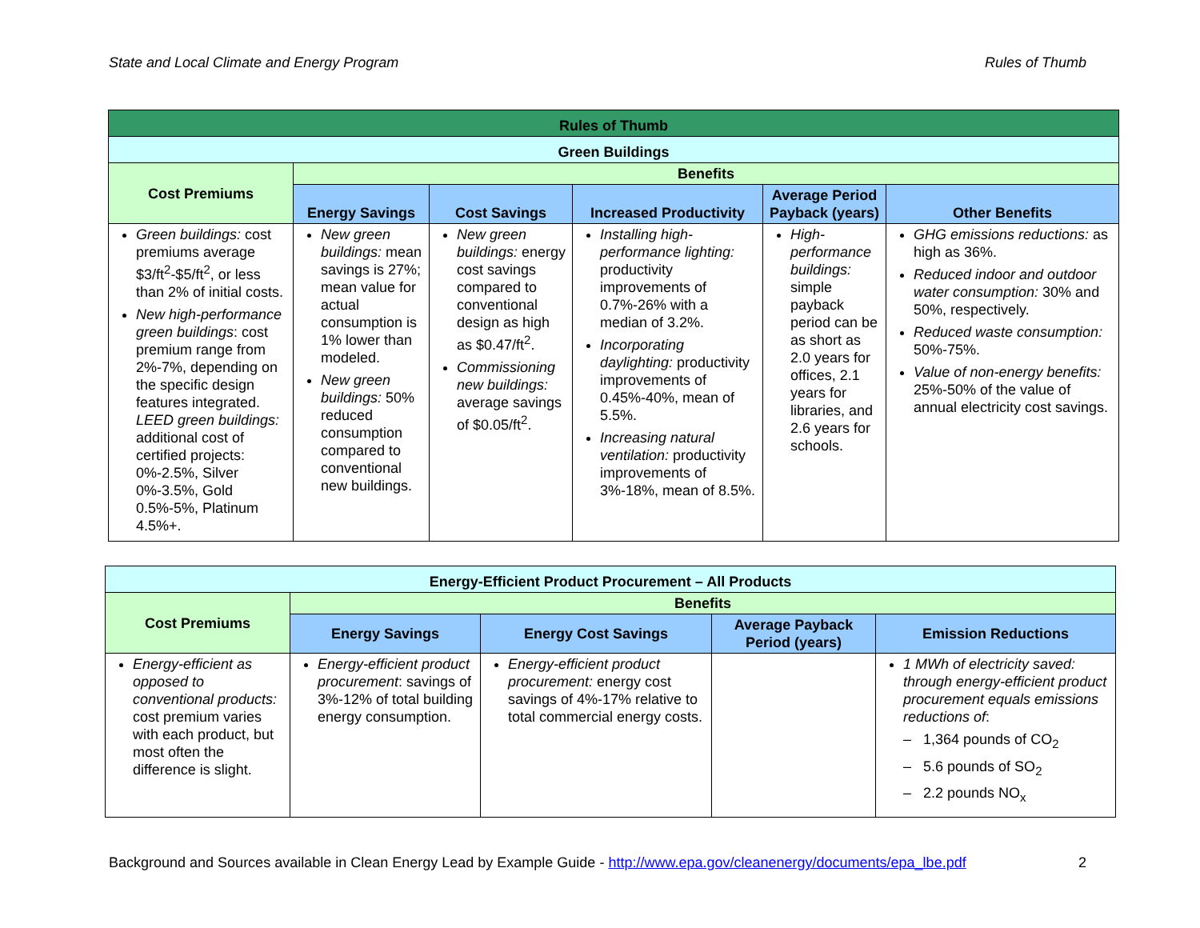State and Local Climate and Energy Program Rules of Thumb
| Rules of Thumb | | | | | |
| --- | --- | --- | --- | --- | --- |
| Green Buildings | | | | | |
| Cost Premiums | Benefits | | | | |
| | Energy Savings | Cost Savings | Increased Productivity | Average Period Payback (years) | Other Benefits |
| Green buildings: cost premiums average $3/ft<sup>2</sup>-$5/ft<sup>2</sup>, or less than 2% of initial costs. New high-performance green buildings : cost premium range from 2%-7%, depending on the specific design features integrated. LEED green buildings: additional cost of certified projects: 0%-2.5%, Silver 0%-3.5%, Gold 0.5%-5%, Platinum 4.5%+. | New green buildings: mean savings is 27%; mean value for actual consumption is 1% lower than modeled. New green buildings: 50% reduced consumption compared to conventional new buildings. | New green buildings: energy cost savings compared to conventional design as high as $0.47/ft<sup>2</sup>. Commissioning new buildings: average savings of $0.05/ft<sup>2</sup>. | Installing high-performance lighting: productivity improvements of 0.7%-26% with a median of 3.2%. Incorporating daylighting: productivity improvements of 0.45%-40%, mean of 5.5%. Increasing natural ventilation: productivity improvements of 3%-18%, mean of 8.5%. | High-performance buildings: simple payback period can be as short as 2.0 years for offices, 2.1 years for libraries, and 2.6 years for schools. | GHG emissions reductions: as high as 36%. Reduced indoor and outdoor water consumption: 30% and 50%, respectively. Reduced waste consumption: 50%-75%. Value of non-energy benefits: 25%-50% of the value of annual electricity cost savings. |
| Energy-Efficient Product Procurement – All Products | | | | |
| --- | --- | --- | --- | --- |
| Cost Premiums | Benefits | | | |
| | Energy Savings | Energy Cost Savings | Average Payback Period (years) | Emission Reductions |
| Energy-efficient as opposed to conventional products: cost premium varies with each product, but most often the difference is slight. | Energy-efficient product procurement : savings of 3%-12% of total building energy consumption. | Energy-efficient product procurement: energy cost savings of 4%-17% relative to total commercial energy costs. | | 1 MWh of electricity saved: through energy-efficient product procurement equals emissions reductions of : – 1,364 pounds of CO<sub>2</sub> – 5.6 pounds of SO<sub>2</sub> – 2.2 pounds NO<sub>x</sub> |
Background and Sources available in Clean Energy Lead by Example Guide - http://www.epa.gov/cleanenergy/documents/epa_lbe.pdf 2